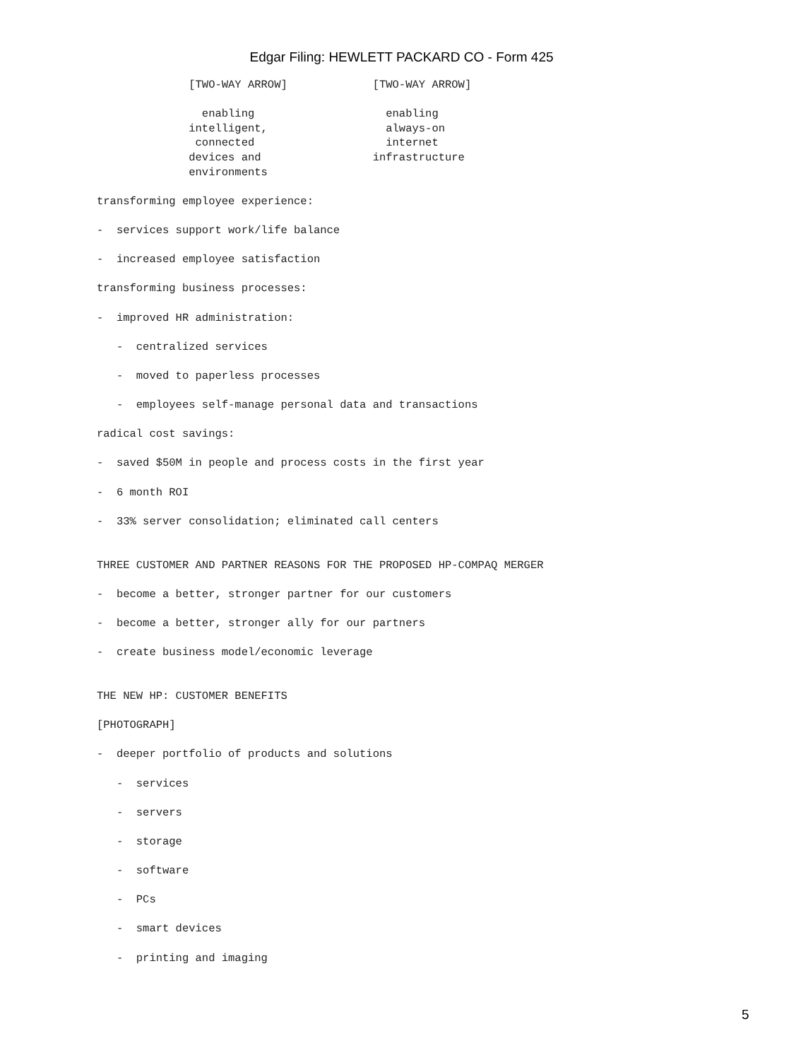Edgar Filing: HEWLETT PACKARD CO - Form 425
              [TWO-WAY ARROW]             [TWO-WAY ARROW]

                enabling                    enabling
              intelligent,                  always-on
               connected                    internet
              devices and                 infrastructure
              environments

transforming employee experience:

-  services support work/life balance

-  increased employee satisfaction

transforming business processes:

-  improved HR administration:

   -  centralized services

   -  moved to paperless processes

   -  employees self-manage personal data and transactions

radical cost savings:

-  saved $50M in people and process costs in the first year

-  6 month ROI

-  33% server consolidation; eliminated call centers


THREE CUSTOMER AND PARTNER REASONS FOR THE PROPOSED HP-COMPAQ MERGER

-  become a better, stronger partner for our customers

-  become a better, stronger ally for our partners

-  create business model/economic leverage


THE NEW HP: CUSTOMER BENEFITS

[PHOTOGRAPH]

-  deeper portfolio of products and solutions

   -  services

   -  servers

   -  storage

   -  software

   -  PCs

   -  smart devices

   -  printing and imaging
5